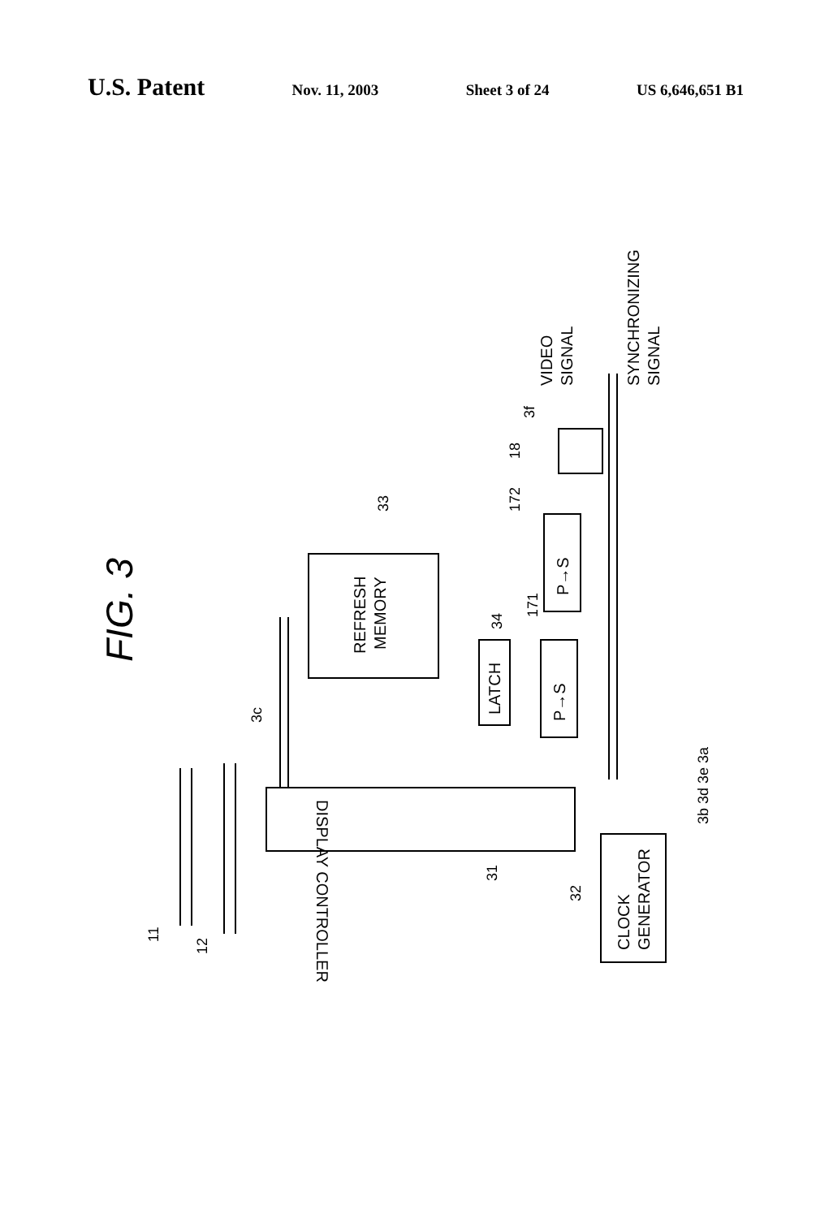U.S. Patent Nov. 11, 2003 Sheet 3 of 24 US 6,646,651 B1
FIG. 3
REFRESH
MEMORY
LATCH
P→S
P→S
DISPLAY CONTROLLER
CLOCK
GENERATOR
VIDEO
SIGNAL
SYNCHRONIZING
SIGNAL
11
12
31
32
33
34
171
172
18
3f
3c
3b 3d 3e 3a